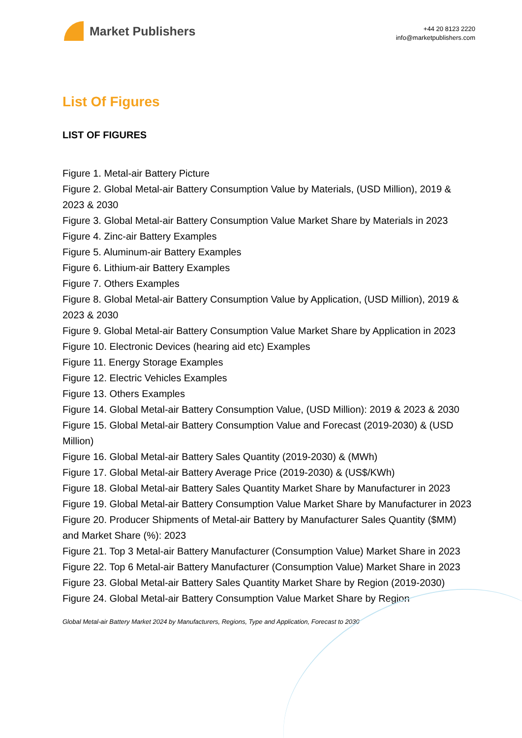Market Publishers
+44 20 8123 2220
info@marketpublishers.com
List Of Figures
LIST OF FIGURES
Figure 1. Metal-air Battery Picture
Figure 2. Global Metal-air Battery Consumption Value by Materials, (USD Million), 2019 & 2023 & 2030
Figure 3. Global Metal-air Battery Consumption Value Market Share by Materials in 2023
Figure 4. Zinc-air Battery Examples
Figure 5. Aluminum-air Battery Examples
Figure 6. Lithium-air Battery Examples
Figure 7. Others Examples
Figure 8. Global Metal-air Battery Consumption Value by Application, (USD Million), 2019 & 2023 & 2030
Figure 9. Global Metal-air Battery Consumption Value Market Share by Application in 2023
Figure 10. Electronic Devices (hearing aid etc) Examples
Figure 11. Energy Storage Examples
Figure 12. Electric Vehicles Examples
Figure 13. Others Examples
Figure 14. Global Metal-air Battery Consumption Value, (USD Million): 2019 & 2023 & 2030
Figure 15. Global Metal-air Battery Consumption Value and Forecast (2019-2030) & (USD Million)
Figure 16. Global Metal-air Battery Sales Quantity (2019-2030) & (MWh)
Figure 17. Global Metal-air Battery Average Price (2019-2030) & (US$/KWh)
Figure 18. Global Metal-air Battery Sales Quantity Market Share by Manufacturer in 2023
Figure 19. Global Metal-air Battery Consumption Value Market Share by Manufacturer in 2023
Figure 20. Producer Shipments of Metal-air Battery by Manufacturer Sales Quantity ($MM) and Market Share (%): 2023
Figure 21. Top 3 Metal-air Battery Manufacturer (Consumption Value) Market Share in 2023
Figure 22. Top 6 Metal-air Battery Manufacturer (Consumption Value) Market Share in 2023
Figure 23. Global Metal-air Battery Sales Quantity Market Share by Region (2019-2030)
Figure 24. Global Metal-air Battery Consumption Value Market Share by Region
Global Metal-air Battery Market 2024 by Manufacturers, Regions, Type and Application, Forecast to 2030